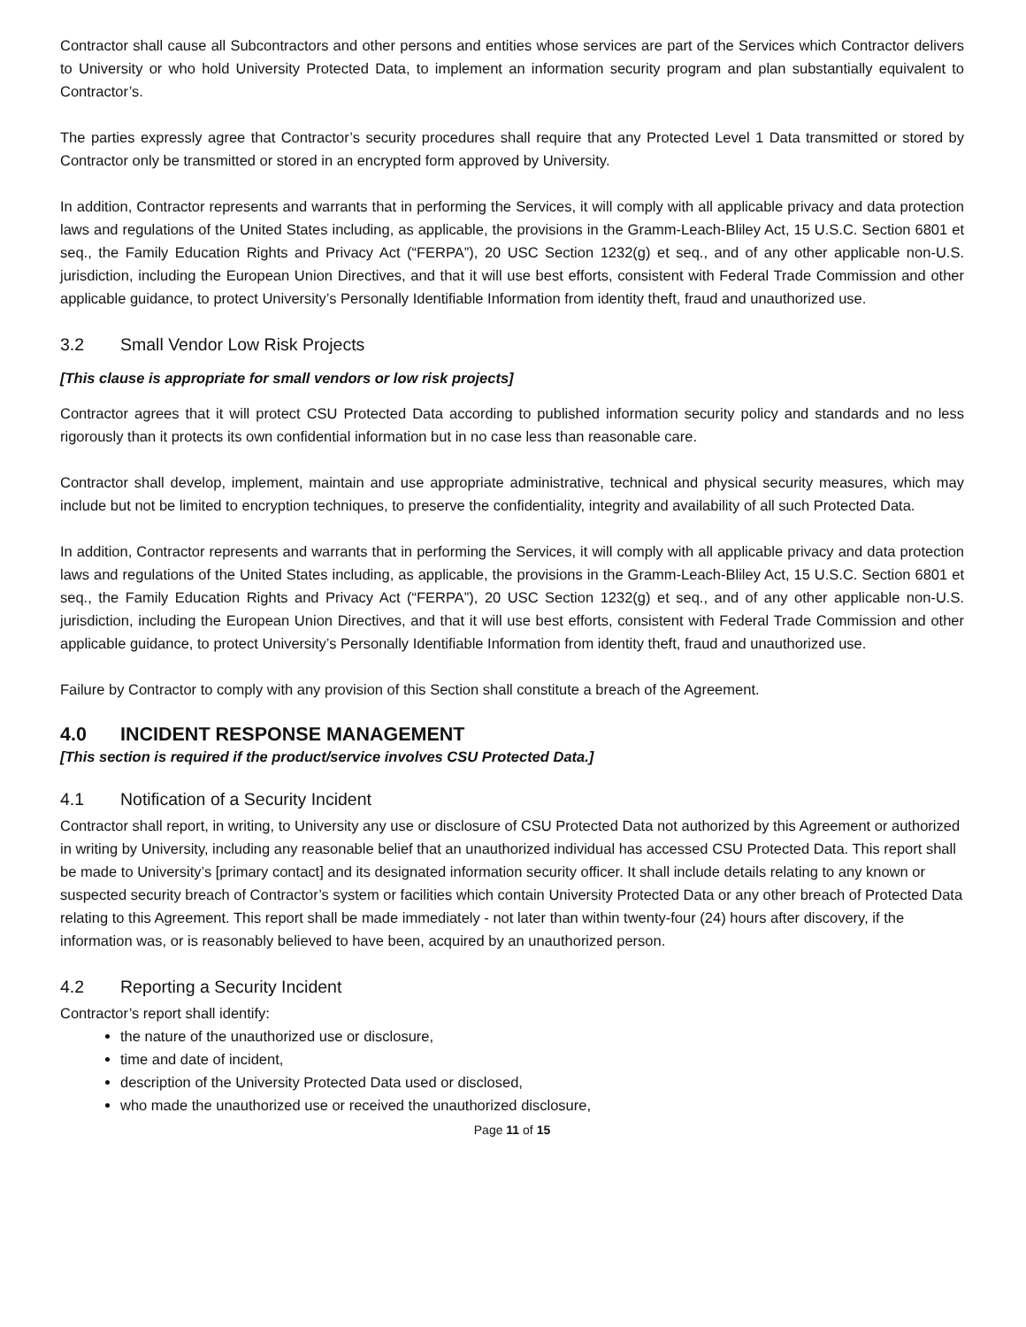Contractor shall cause all Subcontractors and other persons and entities whose services are part of the Services which Contractor delivers to University or who hold University Protected Data, to implement an information security program and plan substantially equivalent to Contractor’s.
The parties expressly agree that Contractor’s security procedures shall require that any Protected Level 1 Data transmitted or stored by Contractor only be transmitted or stored in an encrypted form approved by University.
In addition, Contractor represents and warrants that in performing the Services, it will comply with all applicable privacy and data protection laws and regulations of the United States including, as applicable, the provisions in the Gramm-Leach-Bliley Act, 15 U.S.C. Section 6801 et seq., the Family Education Rights and Privacy Act (“FERPA”), 20 USC Section 1232(g) et seq., and of any other applicable non-U.S. jurisdiction, including the European Union Directives, and that it will use best efforts, consistent with Federal Trade Commission and other applicable guidance, to protect University’s Personally Identifiable Information from identity theft, fraud and unauthorized use.
3.2 Small Vendor Low Risk Projects
[This clause is appropriate for small vendors or low risk projects]
Contractor agrees that it will protect CSU Protected Data according to published information security policy and standards and no less rigorously than it protects its own confidential information but in no case less than reasonable care.
Contractor shall develop, implement, maintain and use appropriate administrative, technical and physical security measures, which may include but not be limited to encryption techniques, to preserve the confidentiality, integrity and availability of all such Protected Data.
In addition, Contractor represents and warrants that in performing the Services, it will comply with all applicable privacy and data protection laws and regulations of the United States including, as applicable, the provisions in the Gramm-Leach-Bliley Act, 15 U.S.C. Section 6801 et seq., the Family Education Rights and Privacy Act (“FERPA”), 20 USC Section 1232(g) et seq., and of any other applicable non-U.S. jurisdiction, including the European Union Directives, and that it will use best efforts, consistent with Federal Trade Commission and other applicable guidance, to protect University’s Personally Identifiable Information from identity theft, fraud and unauthorized use.
Failure by Contractor to comply with any provision of this Section shall constitute a breach of the Agreement.
4.0 INCIDENT RESPONSE MANAGEMENT
[This section is required if the product/service involves CSU Protected Data.]
4.1 Notification of a Security Incident
Contractor shall report, in writing, to University any use or disclosure of CSU Protected Data not authorized by this Agreement or authorized in writing by University, including any reasonable belief that an unauthorized individual has accessed CSU Protected Data. This report shall be made to University’s [primary contact] and its designated information security officer. It shall include details relating to any known or suspected security breach of Contractor’s system or facilities which contain University Protected Data or any other breach of Protected Data relating to this Agreement. This report shall be made immediately - not later than within twenty-four (24) hours after discovery, if the information was, or is reasonably believed to have been, acquired by an unauthorized person.
4.2 Reporting a Security Incident
Contractor’s report shall identify:
the nature of the unauthorized use or disclosure,
time and date of incident,
description of the University Protected Data used or disclosed,
who made the unauthorized use or received the unauthorized disclosure,
Page 11 of 15